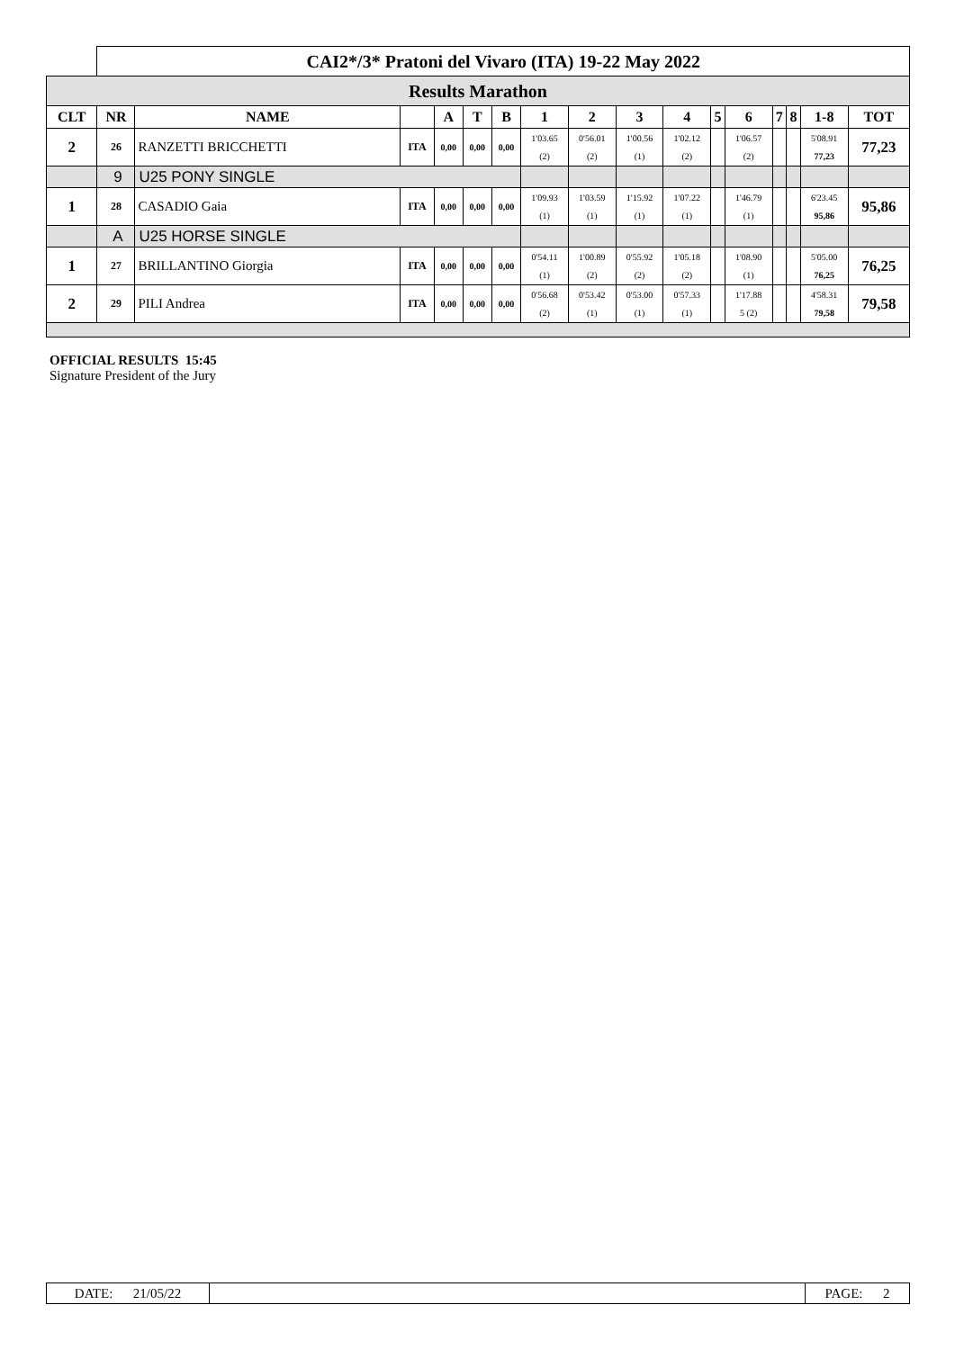| | CAI2*/3* Pratoni del Vivaro (ITA) 19-22 May 2022 | | | | | | | | | | | | | | | |
| Results Marathon | | | | | | | | | | | | | | | | |
| CLT | NR | NAME | | A | T | B | 1 | 2 | 3 | 4 | 5 | 6 | 7 | 8 | 1-8 | TOT |
| 2 | 26 | RANZETTI BRICCHETTI | ITA | 0,00 | 0,00 | 0,00 | 1'03.65 (2) | 0'56.01 (2) | 1'00.56 (1) | 1'02.12 (2) | | 1'06.57 (2) | | | 5'08.91 77,23 | 77,23 |
| | 9 | U25 PONY SINGLE | | | | | | | | | | | | | | |
| 1 | 28 | CASADIO Gaia | ITA | 0,00 | 0,00 | 0,00 | 1'09.93 (1) | 1'03.59 (1) | 1'15.92 (1) | 1'07.22 (1) | | 1'46.79 (1) | | | 6'23.45 95,86 | 95,86 |
| | A | U25 HORSE SINGLE | | | | | | | | | | | | | | |
| 1 | 27 | BRILLANTINO Giorgia | ITA | 0,00 | 0,00 | 0,00 | 0'54.11 (1) | 1'00.89 (2) | 0'55.92 (2) | 1'05.18 (2) | | 1'08.90 (1) | | | 5'05.00 76,25 | 76,25 |
| 2 | 29 | PILI Andrea | ITA | 0,00 | 0,00 | 0,00 | 0'56.68 (2) | 0'53.42 (1) | 0'53.00 (1) | 0'57.33 (1) | | 1'17.88 5 (2) | | | 4'58.31 79,58 | 79,58 |
OFFICIAL RESULTS 15:45
Signature President of the Jury
| DATE: 21/05/22 | | PAGE: 2 |